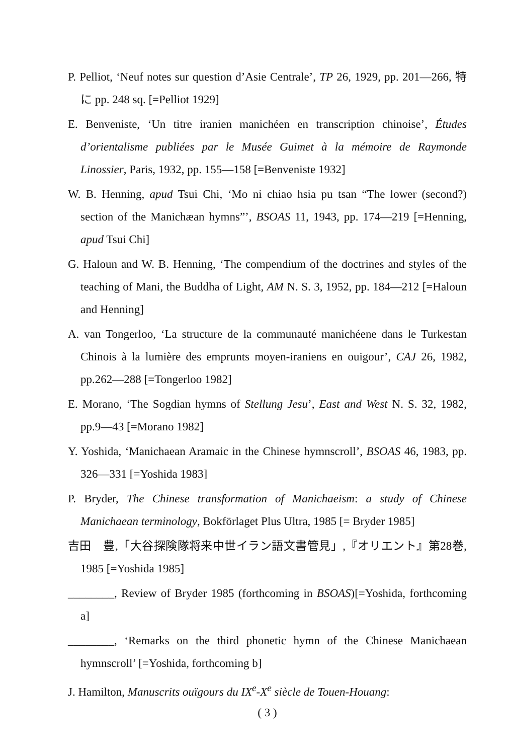P. Pelliot, ‘Neuf notes sur question d’Asie Centrale’, TP 26, 1929, pp. 201—266, 特に pp. 248 sq. [=Pelliot 1929]
E. Benveniste, ‘Un titre iranien manichéen en transcription chinoise’, Études d’orientalisme publiées par le Musée Guimet à la mémoire de Raymonde Linossier, Paris, 1932, pp. 155—158 [=Benveniste 1932]
W. B. Henning, apud Tsui Chi, ‘Mo ni chiao hsia pu tsan “The lower (second?) section of the Manichæan hymns”’, BSOAS 11, 1943, pp. 174—219 [=Henning, apud Tsui Chi]
G. Haloun and W. B. Henning, ‘The compendium of the doctrines and styles of the teaching of Mani, the Buddha of Light, AM N. S. 3, 1952, pp. 184—212 [=Haloun and Henning]
A. van Tongerloo, ‘La structure de la communauté manichéene dans le Turkestan Chinois à la lumière des emprunts moyen-iraniens en ouigour’, CAJ 26, 1982, pp.262—288 [=Tongerloo 1982]
E. Morano, ‘The Sogdian hymns of Stellung Jesu’, East and West N. S. 32, 1982, pp.9—43 [=Morano 1982]
Y. Yoshida, ‘Manichaean Aramaic in the Chinese hymnscroll’, BSOAS 46, 1983, pp. 326—331 [=Yoshida 1983]
P. Bryder, The Chinese transformation of Manichaeism: a study of Chinese Manichaean terminology, Bokförlaget Plus Ultra, 1985 [= Bryder 1985]
吉田　豊,「大谷探険隊将来中世イラン語文書管見」,『オリエント』第28巻, 1985 [=Yoshida 1985]
________, Review of Bryder 1985 (forthcoming in BSOAS)[=Yoshida, forthcoming a]
________, ‘Remarks on the third phonetic hymn of the Chinese Manichaean hymnscroll’ [=Yoshida, forthcoming b]
J. Hamilton, Manuscrits ouïgours du IX<sup>e</sup>-X<sup>e</sup> siècle de Touen-Houang:
( 3 )